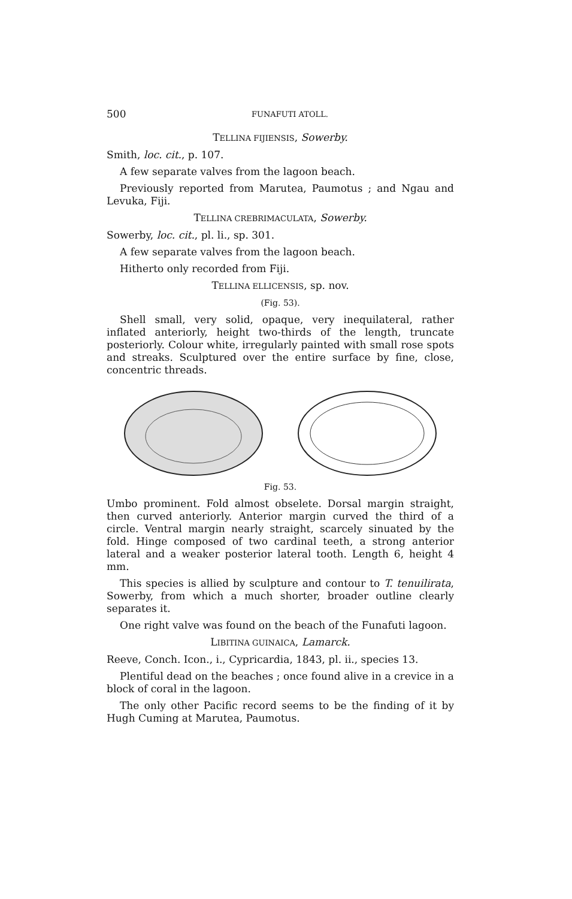500 FUNAFUTI ATOLL.
TELLINA FIJIENSIS, Sowerby.
Smith, loc. cit., p. 107.
A few separate valves from the lagoon beach.
Previously reported from Marutea, Paumotus ; and Ngau and Levuka, Fiji.
TELLINA CREBRIMACULATA, Sowerby.
Sowerby, loc. cit., pl. li., sp. 301.
A few separate valves from the lagoon beach.
Hitherto only recorded from Fiji.
TELLINA ELLICENSIS, sp. nov.
(Fig. 53).
Shell small, very solid, opaque, very inequilateral, rather inflated anteriorly, height two-thirds of the length, truncate posteriorly. Colour white, irregularly painted with small rose spots and streaks. Sculptured over the entire surface by fine, close, concentric threads.
Fig. 53.
Umbo prominent. Fold almost obselete. Dorsal margin straight, then curved anteriorly. Anterior margin curved the third of a circle. Ventral margin nearly straight, scarcely sinuated by the fold. Hinge composed of two cardinal teeth, a strong anterior lateral and a weaker posterior lateral tooth. Length 6, height 4 mm.
This species is allied by sculpture and contour to T. tenuilirata, Sowerby, from which a much shorter, broader outline clearly separates it.
One right valve was found on the beach of the Funafuti lagoon.
LIBITINA GUINAICA, Lamarck.
Reeve, Conch. Icon., i., Cypricardia, 1843, pl. ii., species 13.
Plentiful dead on the beaches ; once found alive in a crevice in a block of coral in the lagoon.
The only other Pacific record seems to be the finding of it by Hugh Cuming at Marutea, Paumotus.